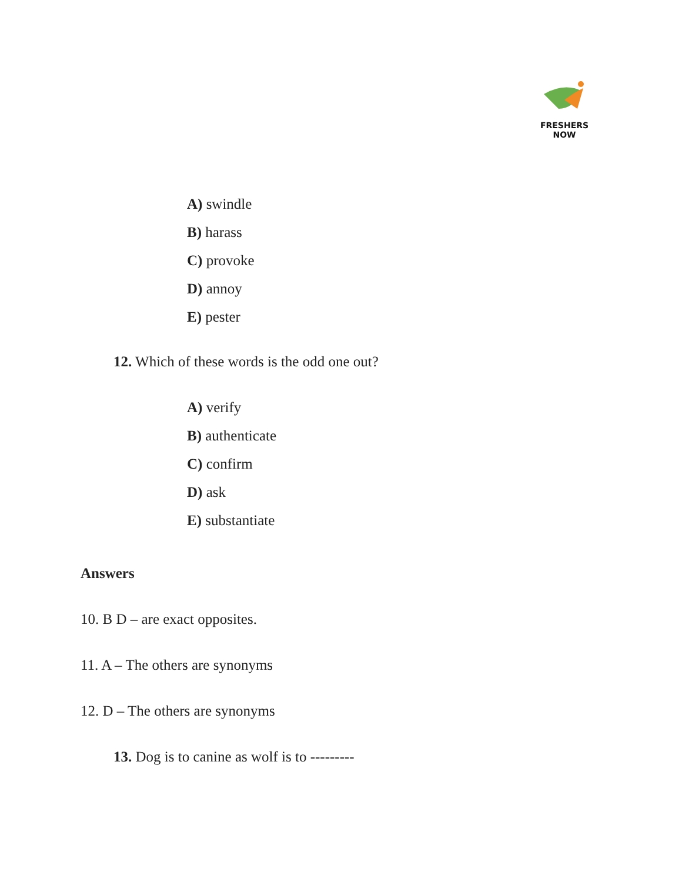FRESHERS NOW
A) swindle
B) harass
C) provoke
D) annoy
E) pester
12. Which of these words is the odd one out?
A) verify
B) authenticate
C) confirm
D) ask
E) substantiate
Answers
10. B D – are exact opposites.
11. A – The others are synonyms
12. D – The others are synonyms
13. Dog is to canine as wolf is to ---------